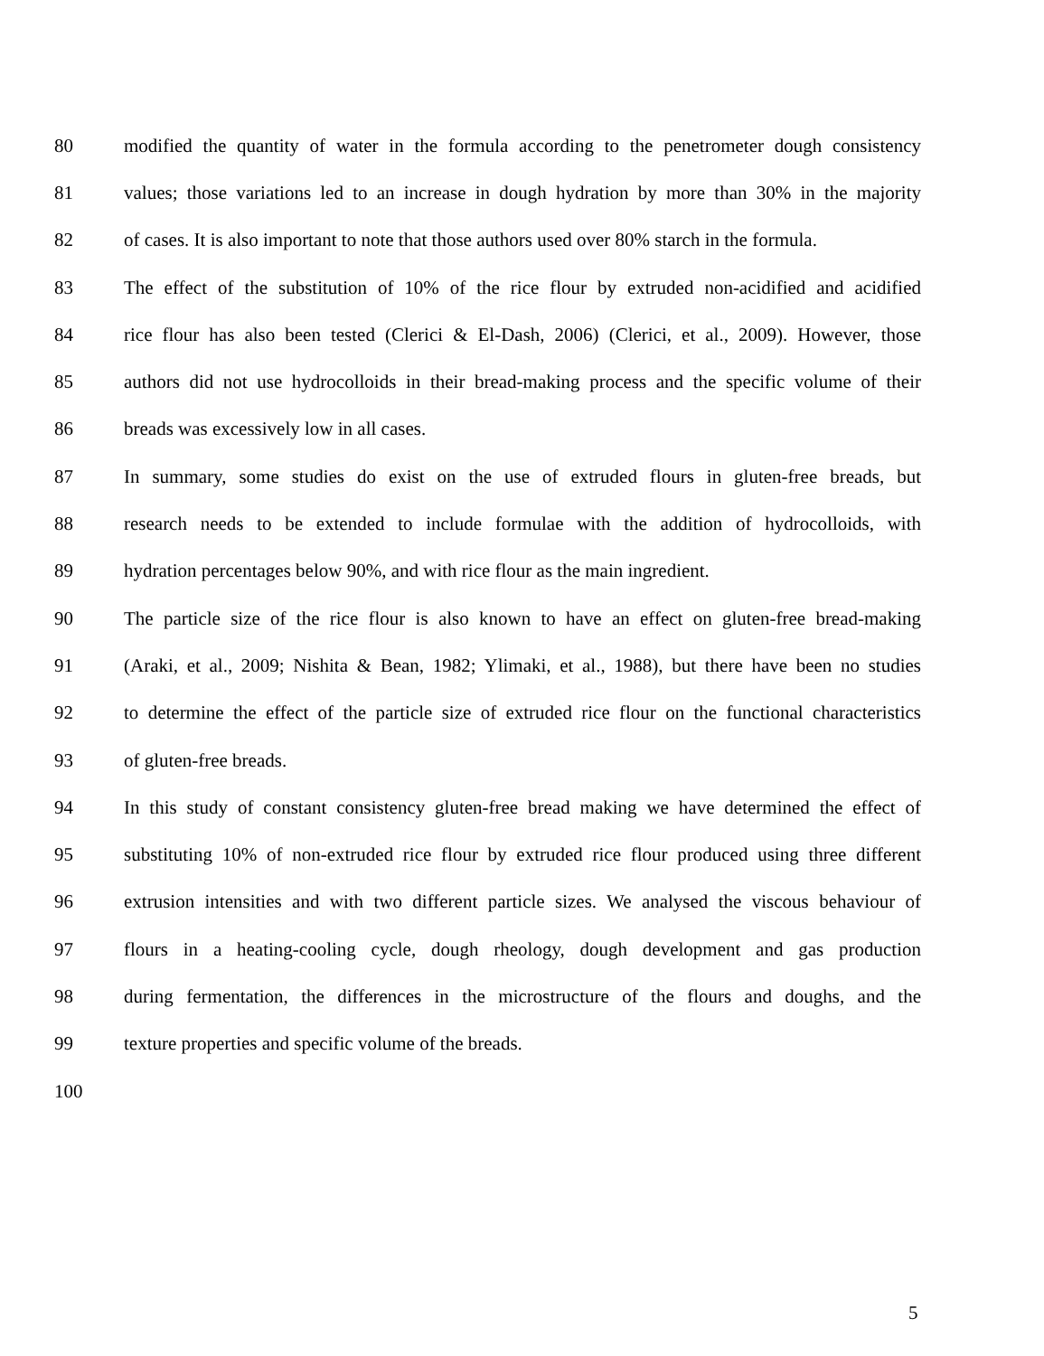80 modified the quantity of water in the formula according to the penetrometer dough consistency
81 values; those variations led to an increase in dough hydration by more than 30% in the majority
82 of cases. It is also important to note that those authors used over 80% starch in the formula.
83 The effect of the substitution of 10% of the rice flour by extruded non-acidified and acidified
84 rice flour has also been tested (Clerici & El-Dash, 2006) (Clerici, et al., 2009). However, those
85 authors did not use hydrocolloids in their bread-making process and the specific volume of their
86 breads was excessively low in all cases.
87 In summary, some studies do exist on the use of extruded flours in gluten-free breads, but
88 research needs to be extended to include formulae with the addition of hydrocolloids, with
89 hydration percentages below 90%, and with rice flour as the main ingredient.
90 The particle size of the rice flour is also known to have an effect on gluten-free bread-making
91 (Araki, et al., 2009; Nishita & Bean, 1982; Ylimaki, et al., 1988), but there have been no studies
92 to determine the effect of the particle size of extruded rice flour on the functional characteristics
93 of gluten-free breads.
94 In this study of constant consistency gluten-free bread making we have determined the effect of
95 substituting 10% of non-extruded rice flour by extruded rice flour produced using three different
96 extrusion intensities and with two different particle sizes. We analysed the viscous behaviour of
97 flours in a heating-cooling cycle, dough rheology, dough development and gas production
98 during fermentation, the differences in the microstructure of the flours and doughs, and the
99 texture properties and specific volume of the breads.
100
5